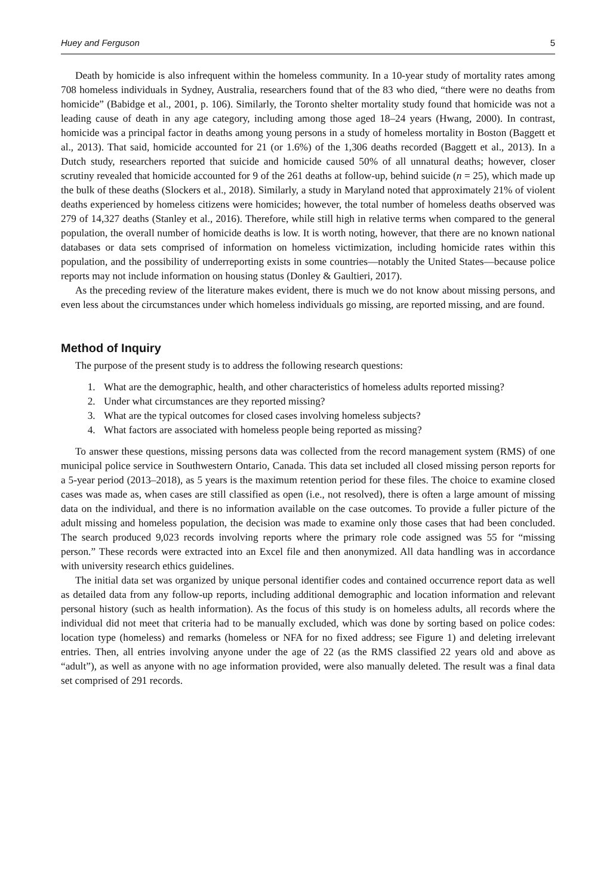Huey and Ferguson 5
Death by homicide is also infrequent within the homeless community. In a 10-year study of mortality rates among 708 homeless individuals in Sydney, Australia, researchers found that of the 83 who died, “there were no deaths from homicide” (Babidge et al., 2001, p. 106). Similarly, the Toronto shelter mortality study found that homicide was not a leading cause of death in any age category, including among those aged 18–24 years (Hwang, 2000). In contrast, homicide was a principal factor in deaths among young persons in a study of homeless mortality in Boston (Baggett et al., 2013). That said, homicide accounted for 21 (or 1.6%) of the 1,306 deaths recorded (Baggett et al., 2013). In a Dutch study, researchers reported that suicide and homicide caused 50% of all unnatural deaths; however, closer scrutiny revealed that homicide accounted for 9 of the 261 deaths at follow-up, behind suicide (n = 25), which made up the bulk of these deaths (Slockers et al., 2018). Similarly, a study in Maryland noted that approximately 21% of violent deaths experienced by homeless citizens were homicides; however, the total number of homeless deaths observed was 279 of 14,327 deaths (Stanley et al., 2016). Therefore, while still high in relative terms when compared to the general population, the overall number of homicide deaths is low. It is worth noting, however, that there are no known national databases or data sets comprised of information on homeless victimization, including homicide rates within this population, and the possibility of underreporting exists in some countries—notably the United States—because police reports may not include information on housing status (Donley & Gaultieri, 2017).
As the preceding review of the literature makes evident, there is much we do not know about missing persons, and even less about the circumstances under which homeless individuals go missing, are reported missing, and are found.
Method of Inquiry
The purpose of the present study is to address the following research questions:
1. What are the demographic, health, and other characteristics of homeless adults reported missing?
2. Under what circumstances are they reported missing?
3. What are the typical outcomes for closed cases involving homeless subjects?
4. What factors are associated with homeless people being reported as missing?
To answer these questions, missing persons data was collected from the record management system (RMS) of one municipal police service in Southwestern Ontario, Canada. This data set included all closed missing person reports for a 5-year period (2013–2018), as 5 years is the maximum retention period for these files. The choice to examine closed cases was made as, when cases are still classified as open (i.e., not resolved), there is often a large amount of missing data on the individual, and there is no information available on the case outcomes. To provide a fuller picture of the adult missing and homeless population, the decision was made to examine only those cases that had been concluded. The search produced 9,023 records involving reports where the primary role code assigned was 55 for “missing person.” These records were extracted into an Excel file and then anonymized. All data handling was in accordance with university research ethics guidelines.
The initial data set was organized by unique personal identifier codes and contained occurrence report data as well as detailed data from any follow-up reports, including additional demographic and location information and relevant personal history (such as health information). As the focus of this study is on homeless adults, all records where the individual did not meet that criteria had to be manually excluded, which was done by sorting based on police codes: location type (homeless) and remarks (homeless or NFA for no fixed address; see Figure 1) and deleting irrelevant entries. Then, all entries involving anyone under the age of 22 (as the RMS classified 22 years old and above as “adult”), as well as anyone with no age information provided, were also manually deleted. The result was a final data set comprised of 291 records.